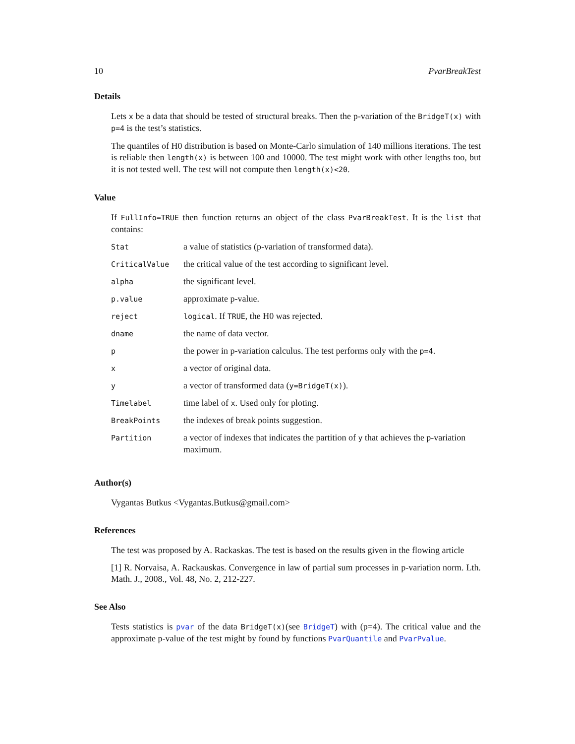10 PvarBreakTest
Details
Lets x be a data that should be tested of structural breaks. Then the p-variation of the BridgeT(x) with p=4 is the test’s statistics.
The quantiles of H0 distribution is based on Monte-Carlo simulation of 140 millions iterations. The test is reliable then length(x) is between 100 and 10000. The test might work with other lengths too, but it is not tested well. The test will not compute then length(x)<20.
Value
If FullInfo=TRUE then function returns an object of the class PvarBreakTest. It is the list that contains:
| Stat | a value of statistics (p-variation of transformed data). |
| CriticalValue | the critical value of the test according to significant level. |
| alpha | the significant level. |
| p.value | approximate p-value. |
| reject | logical . If TRUE , the H0 was rejected. |
| dname | the name of data vector. |
| p | the power in p-variation calculus. The test performs only with the p=4 . |
| x | a vector of original data. |
| y | a vector of transformed data ( y=BridgeT(x) ). |
| Timelabel | time label of x . Used only for ploting. |
| BreakPoints | the indexes of break points suggestion. |
| Partition | a vector of indexes that indicates the partition of y that achieves the p-variation maximum. |
Author(s)
Vygantas Butkus <Vygantas.Butkus@gmail.com>
References
The test was proposed by A. Rackaskas. The test is based on the results given in the flowing article
[1] R. Norvaisa, A. Rackauskas. Convergence in law of partial sum processes in p-variation norm. Lth. Math. J., 2008., Vol. 48, No. 2, 212-227.
See Also
Tests statistics is pvar of the data BridgeT(x)(see BridgeT) with (p=4). The critical value and the approximate p-value of the test might by found by functions PvarQuantile and PvarPvalue.